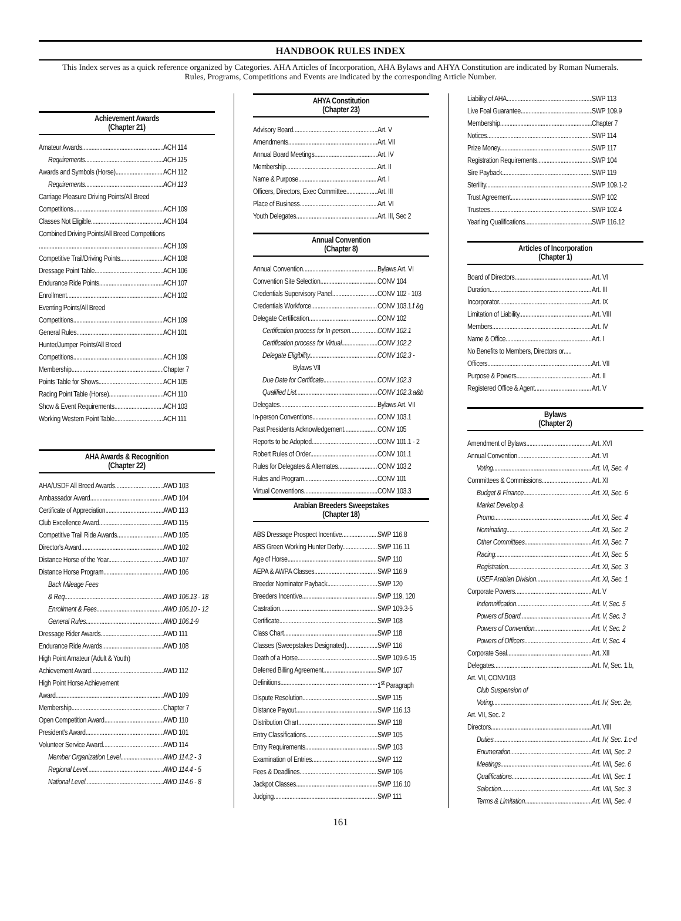HANDBOOK RULES INDEX
This Index serves as a quick reference organized by Categories. AHA Articles of Incorporation, AHA Bylaws and AHYA Constitution are indicated by Roman Numerals. Rules, Programs, Competitions and Events are indicated by the corresponding Article Number.
Achievement Awards
(Chapter 21)
Amateur Awards ACH 114
Requirements ACH 115
Awards and Symbols (Horse) ACH 112
Requirements ACH 113
Carriage Pleasure Driving Points/All Breed
Competitions ACH 109
Classes Not Eligible ACH 104
Combined Driving Points/All Breed Competitions
ACH 109
Competitive Trail/Driving Points ACH 108
Dressage Point Table ACH 106
Endurance Ride Points ACH 107
Enrollment ACH 102
Eventing Points/All Breed
Competitions ACH 109
General Rules ACH 101
Hunter/Jumper Points/All Breed
Competitions ACH 109
Membership Chapter 7
Points Table for Shows ACH 105
Racing Point Table (Horse) ACH 110
Show & Event Requirements ACH 103
Working Western Point Table ACH 111
AHA Awards & Recognition
(Chapter 22)
AHA/USDF All Breed Awards AWD 103
Ambassador Award AWD 104
Certificate of Appreciation AWD 113
Club Excellence Award AWD 115
Competitive Trail Ride Awards AWD 105
Director's Award AWD 102
Distance Horse of the Year AWD 107
Distance Horse Program AWD 106
Back Mileage Fees
& Req. AWD 106.13 - 18
Enrollment & Fees AWD 106.10 - 12
General Rules AWD 106.1-9
Dressage Rider Awards AWD 111
Endurance Ride Awards AWD 108
High Point Amateur (Adult & Youth)
Achievement Award AWD 112
High Point Horse Achievement
Award AWD 109
Membership Chapter 7
Open Competition Award AWD 110
President's Award AWD 101
Volunteer Service Award AWD 114
Member Organization Level AWD 114.2 - 3
Regional Level AWD 114.4 - 5
National Level AWD 114.6 - 8
AHYA Constitution
(Chapter 23)
Advisory Board Art. V
Amendments Art. VII
Annual Board Meetings Art. IV
Membership Art. II
Name & Purpose Art. I
Officers, Directors, Exec Committee Art. III
Place of Business Art. VI
Youth Delegates Art. III, Sec 2
Annual Convention
(Chapter 8)
Annual Convention Bylaws Art. VI
Convention Site Selection CONV 104
Credentials Supervisory Panel CONV 102 - 103
Credentials Workforce CONV 103.1.f &g
Delegate Certification CONV 102
Certification process for In-person CONV 102.1
Certification process for Virtual CONV 102.2
Delegate Eligibility CONV 102.3 -
Bylaws VII
Due Date for Certificate CONV 102.3
Qualified List CONV 102.3.a&b
Delegates Bylaws Art. VII
In-person Conventions CONV 103.1
Past Presidents Acknowledgement CONV 105
Reports to be Adopted CONV 101.1 - 2
Robert Rules of Order CONV 101.1
Rules for Delegates & Alternates CONV 103.2
Rules and Program CONV 101
Virtual Conventions CONV 103.3
Arabian Breeders Sweepstakes
(Chapter 18)
ABS Dressage Prospect Incentive SWP 116.8
ABS Green Working Hunter Derby SWP 116.11
Age of Horse SWP 110
AEPA & AWPA Classes SWP 116.9
Breeder Nominator Payback SWP 120
Breeders Incentive SWP 119, 120
Castration SWP 109.3-5
Certificate SWP 108
Class Chart SWP 118
Classes (Sweepstakes Designated) SWP 116
Death of a Horse SWP 109.6-15
Deferred Billing Agreement SWP 107
Definitions 1<sup>st</sup> Paragraph
Dispute Resolution SWP 115
Distance Payout SWP 116.13
Distribution Chart SWP 118
Entry Classifications SWP 105
Entry Requirements SWP 103
Examination of Entries SWP 112
Fees & Deadlines SWP 106
Jackpot Classes SWP 116.10
Judging SWP 111
Liability of AHA SWP 113
Live Foal Guarantee SWP 109.9
Membership Chapter 7
Notices SWP 114
Prize Money SWP 117
Registration Requirements SWP 104
Sire Payback SWP 119
Sterility SWP 109.1-2
Trust Agreement SWP 102
Trustees SWP 102.4
Yearling Qualifications SWP 116.12
Articles of Incorporation
(Chapter 1)
Board of Directors Art. VI
Duration Art. III
Incorporator Art. IX
Limitation of Liability Art. VIII
Members Art. IV
Name & Office Art. I
No Benefits to Members, Directors or.....
Officers Art. VII
Purpose & Powers Art. II
Registered Office & Agent Art. V
Bylaws
(Chapter 2)
Amendment of Bylaws Art. XVI
Annual Convention Art. VI
Voting Art. VI, Sec. 4
Committees & Commissions Art. XI
Budget & Finance Art. XI, Sec. 6
Market Develop &
Promo Art. XI, Sec. 4
Nominating Art. XI, Sec. 2
Other Committees Art. XI, Sec. 7
Racing Art. XI, Sec. 5
Registration Art. XI, Sec. 3
USEF Arabian Division Art. XI, Sec. 1
Corporate Powers Art. V
Indemnification Art. V, Sec. 5
Powers of Board Art. V, Sec. 3
Powers of Convention Art. V, Sec. 2
Powers of Officers Art. V, Sec. 4
Corporate Seal Art. XII
Delegates Art. IV, Sec. 1.b,
Art. VII, CONV103
Club Suspension of
Voting Art. IV, Sec. 2e,
Art. VII, Sec. 2
Directors Art. VIII
Duties Art. IV, Sec. 1.c-d
Enumeration Art. VIII, Sec. 2
Meetings Art. VIII, Sec. 6
Qualifications Art. VIII, Sec. 1
Selection Art. VIII, Sec. 3
Terms & Limitation Art. VIII, Sec. 4
161